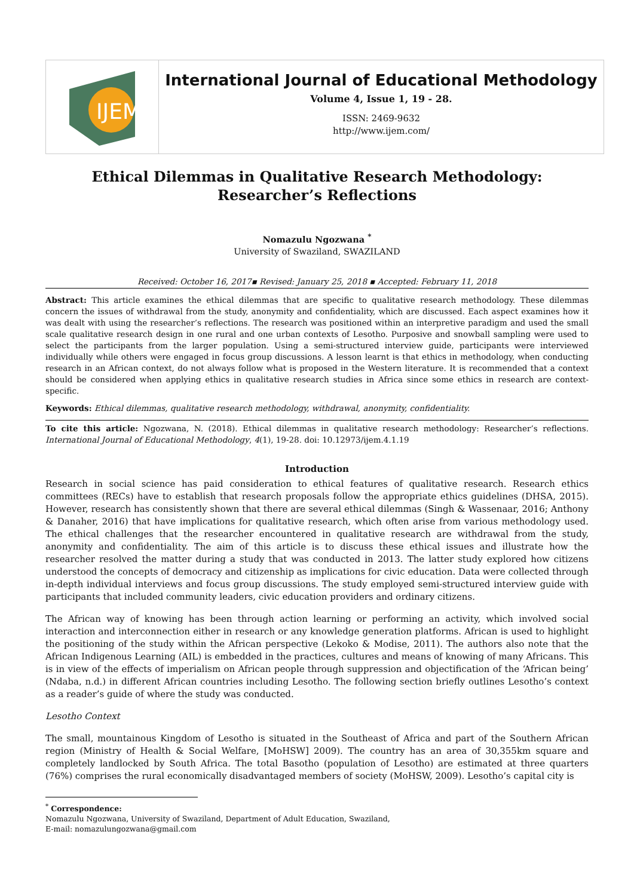IJEM
International Journal of Educational Methodology
Volume 4, Issue 1, 19 - 28.
ISSN: 2469-9632
http://www.ijem.com/
Ethical Dilemmas in Qualitative Research Methodology: Researcher’s Reflections
Nomazulu Ngozwana <sup>*</sup>
University of Swaziland, SWAZILAND
Received: October 16, 2017▪ Revised: January 25, 2018 ▪ Accepted: February 11, 2018
Abstract: This article examines the ethical dilemmas that are specific to qualitative research methodology. These dilemmas concern the issues of withdrawal from the study, anonymity and confidentiality, which are discussed. Each aspect examines how it was dealt with using the researcher’s reflections. The research was positioned within an interpretive paradigm and used the small scale qualitative research design in one rural and one urban contexts of Lesotho. Purposive and snowball sampling were used to select the participants from the larger population. Using a semi-structured interview guide, participants were interviewed individually while others were engaged in focus group discussions. A lesson learnt is that ethics in methodology, when conducting research in an African context, do not always follow what is proposed in the Western literature. It is recommended that a context should be considered when applying ethics in qualitative research studies in Africa since some ethics in research are context-specific.
Keywords: Ethical dilemmas, qualitative research methodology, withdrawal, anonymity, confidentiality.
To cite this article: Ngozwana, N. (2018). Ethical dilemmas in qualitative research methodology: Researcher’s reflections. International Journal of Educational Methodology, 4(1), 19-28. doi: 10.12973/ijem.4.1.19
Introduction
Research in social science has paid consideration to ethical features of qualitative research. Research ethics committees (RECs) have to establish that research proposals follow the appropriate ethics guidelines (DHSA, 2015). However, research has consistently shown that there are several ethical dilemmas (Singh & Wassenaar, 2016; Anthony & Danaher, 2016) that have implications for qualitative research, which often arise from various methodology used. The ethical challenges that the researcher encountered in qualitative research are withdrawal from the study, anonymity and confidentiality. The aim of this article is to discuss these ethical issues and illustrate how the researcher resolved the matter during a study that was conducted in 2013. The latter study explored how citizens understood the concepts of democracy and citizenship as implications for civic education. Data were collected through in-depth individual interviews and focus group discussions. The study employed semi-structured interview guide with participants that included community leaders, civic education providers and ordinary citizens.
The African way of knowing has been through action learning or performing an activity, which involved social interaction and interconnection either in research or any knowledge generation platforms. African is used to highlight the positioning of the study within the African perspective (Lekoko & Modise, 2011). The authors also note that the African Indigenous Learning (AIL) is embedded in the practices, cultures and means of knowing of many Africans. This is in view of the effects of imperialism on African people through suppression and objectification of the ‘African being’ (Ndaba, n.d.) in different African countries including Lesotho. The following section briefly outlines Lesotho’s context as a reader’s guide of where the study was conducted.
Lesotho Context
The small, mountainous Kingdom of Lesotho is situated in the Southeast of Africa and part of the Southern African region (Ministry of Health & Social Welfare, [MoHSW] 2009). The country has an area of 30,355km square and completely landlocked by South Africa. The total Basotho (population of Lesotho) are estimated at three quarters (76%) comprises the rural economically disadvantaged members of society (MoHSW, 2009). Lesotho’s capital city is
<sup>*</sup> Correspondence:
Nomazulu Ngozwana, University of Swaziland, Department of Adult Education, Swaziland,
E-mail: nomazulungozwana@gmail.com